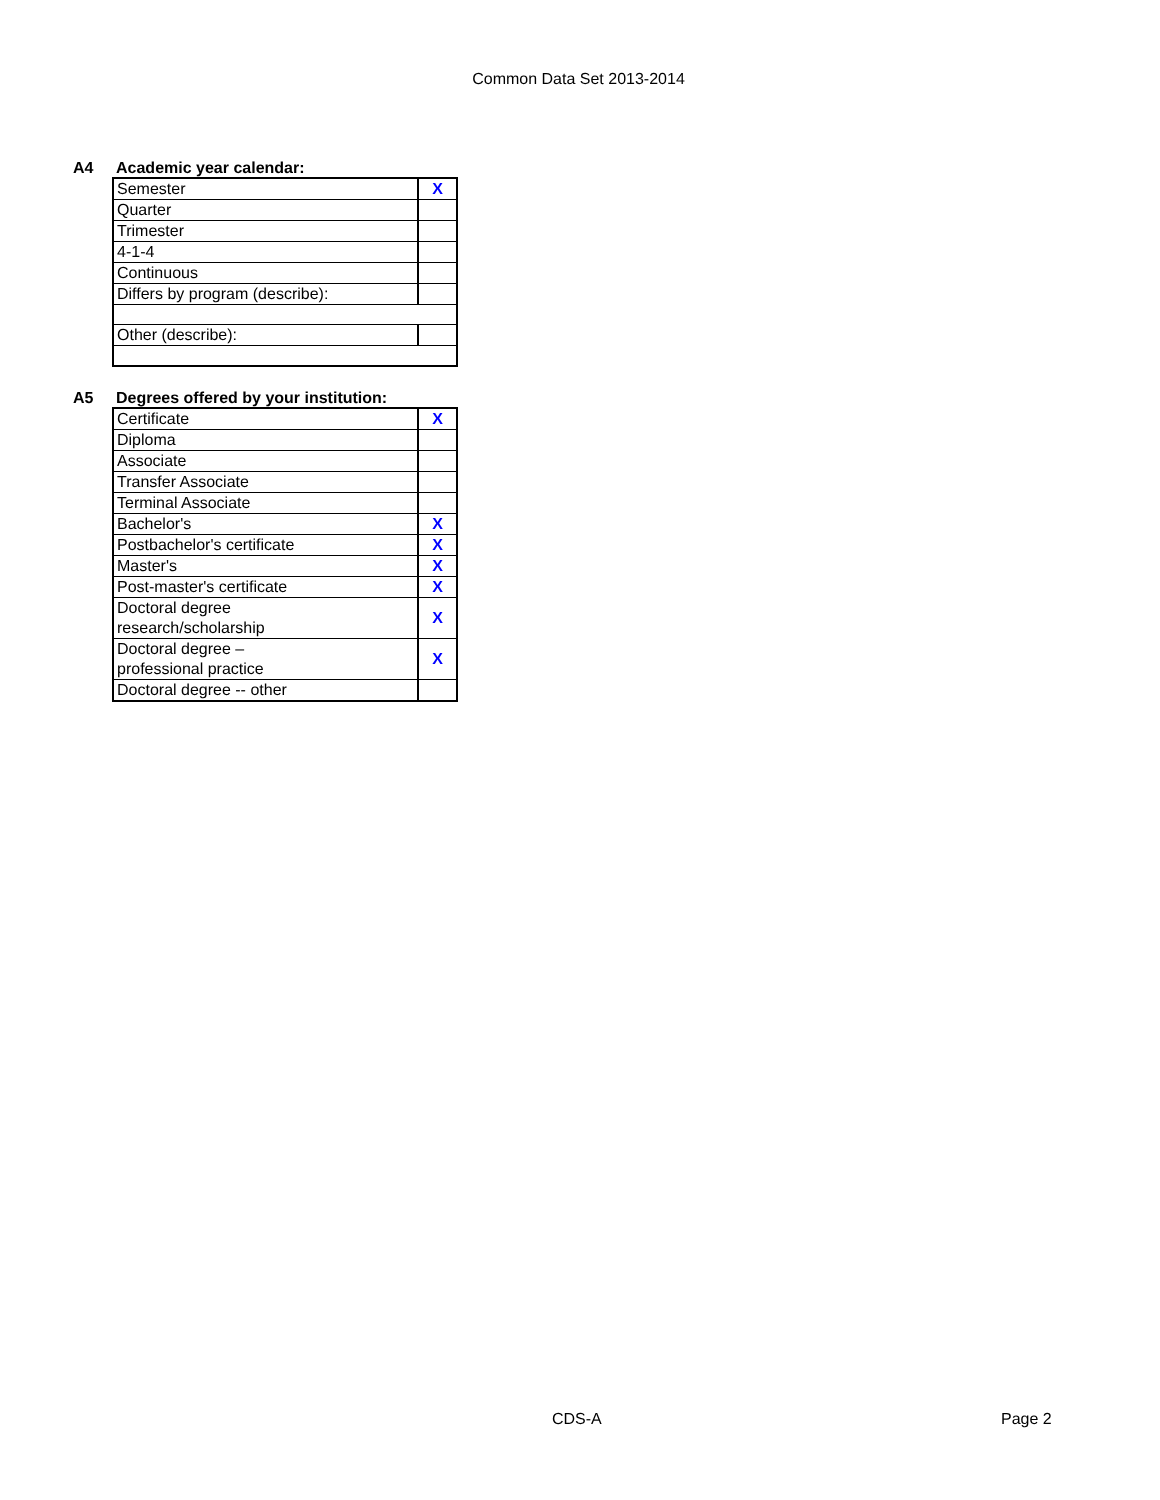Common Data Set 2013-2014
A4 Academic year calendar:
| Semester | X |
| Quarter | |
| Trimester | |
| 4-1-4 | |
| Continuous | |
| Differs by program (describe): | |
| Other (describe): | |
A5 Degrees offered by your institution:
| Certificate | X |
| Diploma | |
| Associate | |
| Transfer Associate | |
| Terminal Associate | |
| Bachelor's | X |
| Postbachelor's certificate | X |
| Master's | X |
| Post-master's certificate | X |
| Doctoral degree research/scholarship | X |
| Doctoral degree – professional practice | X |
| Doctoral degree -- other | |
CDS-A Page 2